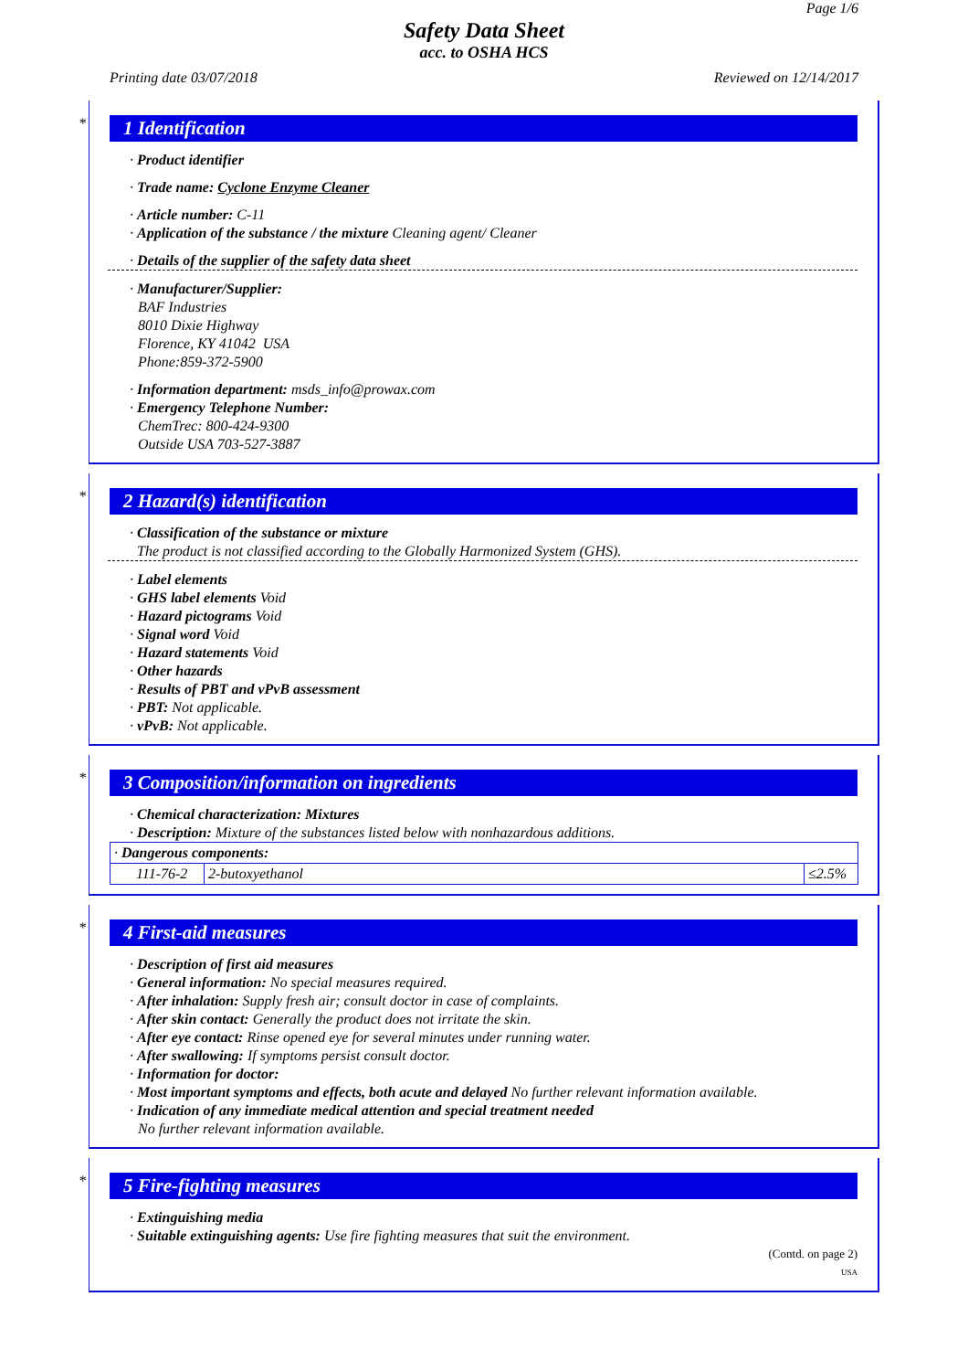Page 1/6
Safety Data Sheet
acc. to OSHA HCS
Printing date 03/07/2018 Reviewed on 12/14/2017
*
1 Identification
· Product identifier
· Trade name: Cyclone Enzyme Cleaner
· Article number: C-11
· Application of the substance / the mixture Cleaning agent/ Cleaner
· Details of the supplier of the safety data sheet
· Manufacturer/Supplier:
BAF Industries
8010 Dixie Highway
Florence, KY 41042 USA
Phone:859-372-5900
· Information department: msds_info@prowax.com
· Emergency Telephone Number:
ChemTrec: 800-424-9300
Outside USA 703-527-3887
*
2 Hazard(s) identification
· Classification of the substance or mixture
The product is not classified according to the Globally Harmonized System (GHS).
· Label elements
· GHS label elements Void
· Hazard pictograms Void
· Signal word Void
· Hazard statements Void
· Other hazards
· Results of PBT and vPvB assessment
· PBT: Not applicable.
· vPvB: Not applicable.
*
3 Composition/information on ingredients
· Chemical characterization: Mixtures
· Description: Mixture of the substances listed below with nonhazardous additions.
| · Dangerous components: | | |
| 111-76-2 | 2-butoxyethanol | ≤2.5% |
*
4 First-aid measures
· Description of first aid measures
· General information: No special measures required.
· After inhalation: Supply fresh air; consult doctor in case of complaints.
· After skin contact: Generally the product does not irritate the skin.
· After eye contact: Rinse opened eye for several minutes under running water.
· After swallowing: If symptoms persist consult doctor.
· Information for doctor:
· Most important symptoms and effects, both acute and delayed No further relevant information available.
· Indication of any immediate medical attention and special treatment needed
No further relevant information available.
*
5 Fire-fighting measures
· Extinguishing media
· Suitable extinguishing agents: Use fire fighting measures that suit the environment.
(Contd. on page 2)
USA